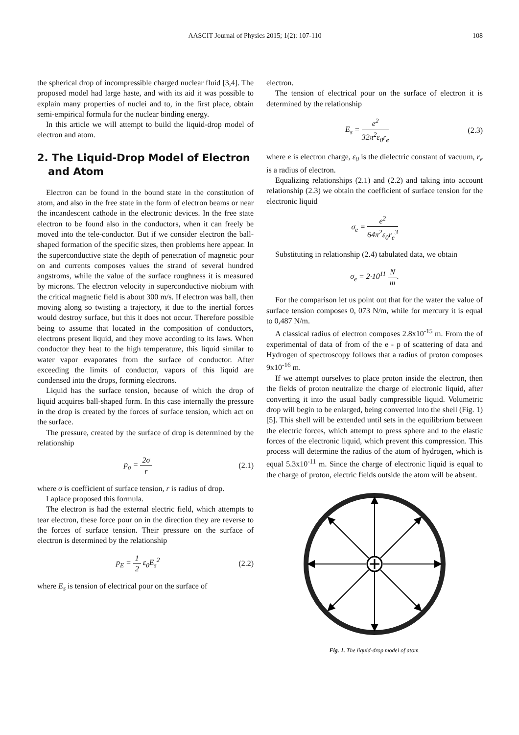AASCIT Journal of Physics 2015; 1(2): 107-110 108
the spherical drop of incompressible charged nuclear fluid [3,4]. The proposed model had large haste, and with its aid it was possible to explain many properties of nuclei and to, in the first place, obtain semi-empirical formula for the nuclear binding energy.
In this article we will attempt to build the liquid-drop model of electron and atom.
2. The Liquid-Drop Model of Electron
and Atom
Electron can be found in the bound state in the constitution of atom, and also in the free state in the form of electron beams or near the incandescent cathode in the electronic devices. In the free state electron to be found also in the conductors, when it can freely be moved into the tele-conductor. But if we consider electron the ball-shaped formation of the specific sizes, then problems here appear. In the superconductive state the depth of penetration of magnetic pour on and currents composes values the strand of several hundred angstroms, while the value of the surface roughness it is measured by microns. The electron velocity in superconductive niobium with the critical magnetic field is about 300 m/s. If electron was ball, then moving along so twisting a trajectory, it due to the inertial forces would destroy surface, but this it does not occur. Therefore possible being to assume that located in the composition of conductors, electrons present liquid, and they move according to its laws. When conductor they heat to the high temperature, this liquid similar to water vapor evaporates from the surface of conductor. After exceeding the limits of conductor, vapors of this liquid are condensed into the drops, forming electrons.
Liquid has the surface tension, because of which the drop of liquid acquires ball-shaped form. In this case internally the pressure in the drop is created by the forces of surface tension, which act on the surface.
The pressure, created by the surface of drop is determined by the relationship
p<sub>σ</sub> = 2σ r (2.1)
where σ is coefficient of surface tension, r is radius of drop.
Laplace proposed this formula.
The electron is had the external electric field, which attempts to tear electron, these force pour on in the direction they are reverse to the forces of surface tension. Their pressure on the surface of electron is determined by the relationship
p<sub>E</sub> = 1 2 ε<sub>0</sub>E<sub>s</sub><sup>2</sup> (2.2)
where E<sub>s</sub> is tension of electrical pour on the surface of
electron.
The tension of electrical pour on the surface of electron it is determined by the relationship
E<sub>s</sub> = e<sup>2</sup> 32π<sup>2</sup>ε<sub>0</sub>r<sub>e</sub> (2.3)
where e is electron charge, ε<sub>0</sub> is the dielectric constant of vacuum, r<sub>e</sub> is a radius of electron.
Equalizing relationships (2.1) and (2.2) and taking into account relationship (2.3) we obtain the coefficient of surface tension for the electronic liquid
σ<sub>e</sub> = e<sup>2</sup> 64π<sup>2</sup>ε<sub>0</sub>r<sub>e</sub><sup>3</sup>
Substituting in relationship (2.4) tabulated data, we obtain
σ<sub>e</sub> = 2·10<sup>11</sup> N m.
For the comparison let us point out that for the water the value of surface tension composes 0, 073 N/m, while for mercury it is equal to 0,487 N/m.
A classical radius of electron composes 2.8x10<sup>-15</sup> m. From the of experimental of data of from of the e - p of scattering of data and Hydrogen of spectroscopy follows that a radius of proton composes 9x10<sup>-16</sup> m.
If we attempt ourselves to place proton inside the electron, then the fields of proton neutralize the charge of electronic liquid, after converting it into the usual badly compressible liquid. Volumetric drop will begin to be enlarged, being converted into the shell (Fig. 1) [5]. This shell will be extended until sets in the equilibrium between the electric forces, which attempt to press sphere and to the elastic forces of the electronic liquid, which prevent this compression. This process will determine the radius of the atom of hydrogen, which is equal 5.3x10<sup>-11</sup> m. Since the charge of electronic liquid is equal to the charge of proton, electric fields outside the atom will be absent.
Fig. 1. The liquid-drop model of atom.